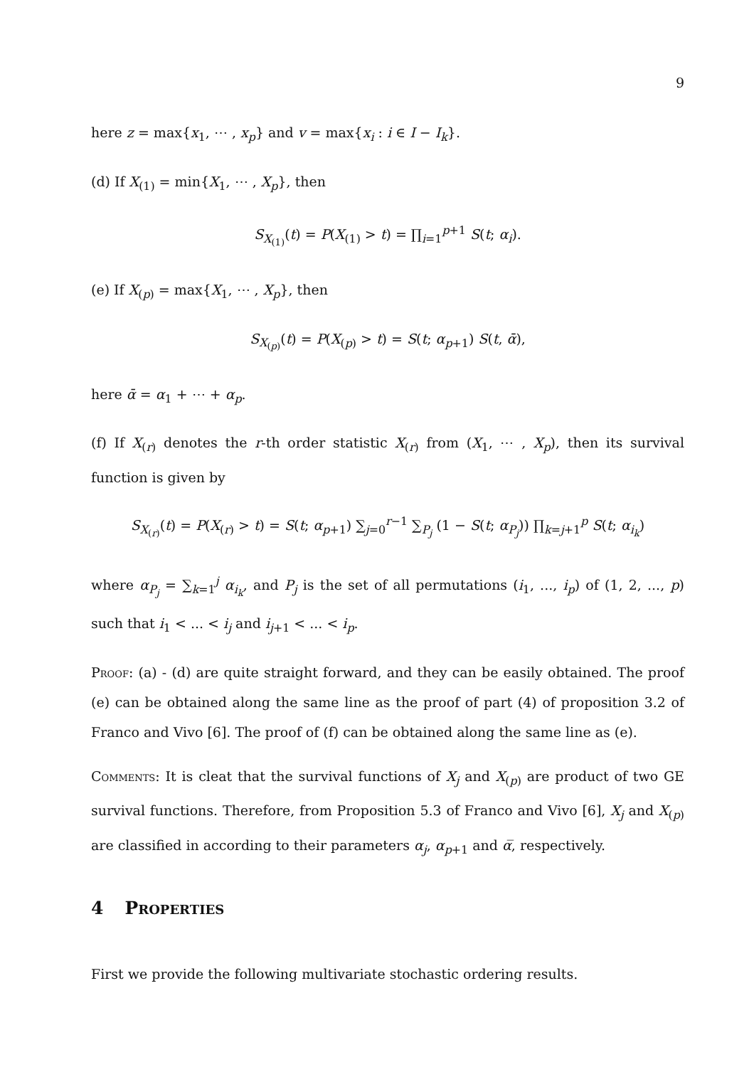9
here z = max{x<sub>1</sub>, ⋯ , x<sub>p</sub>} and v = max{x<sub>i</sub> : i ∈ I − I<sub>k</sub>}.
(d) If X<sub>(1)</sub> = min{X<sub>1</sub>, ⋯ , X<sub>p</sub>}, then
S<sub>X<sub>(1)</sub></sub>(t) = P(X<sub>(1)</sub> > t) = ∏<sub>i=1</sub><sup>p+1</sup> S(t; α<sub>i</sub>).
(e) If X<sub>(p)</sub> = max{X<sub>1</sub>, ⋯ , X<sub>p</sub>}, then
S<sub>X<sub>(p)</sub></sub>(t) = P(X<sub>(p)</sub> > t) = S(t; α<sub>p+1</sub>) S(t, ᾱ),
here ᾱ = α<sub>1</sub> + ⋯ + α<sub>p</sub>.
(f) If X<sub>(r)</sub> denotes the r-th order statistic X<sub>(r)</sub> from (X<sub>1</sub>, ⋯ , X<sub>p</sub>), then its survival function is given by
S<sub>X<sub>(r)</sub></sub>(t) = P(X<sub>(r)</sub> > t) = S(t; α<sub>p+1</sub>) ∑<sub>j=0</sub><sup>r−1</sup> ∑<sub>P<sub>j</sub></sub> (1 − S(t; α<sub>P<sub>j</sub></sub>)) ∏<sub>k=j+1</sub><sup>p</sup> S(t; α<sub>i<sub>k</sub></sub>)
where α<sub>P<sub>j</sub></sub> = ∑<sub>k=1</sub><sup>j</sup> α<sub>i<sub>k</sub></sub>, and P<sub>j</sub> is the set of all permutations (i<sub>1</sub>, ..., i<sub>p</sub>) of (1, 2, ..., p) such that i<sub>1</sub> < ... < i<sub>j</sub> and i<sub>j+1</sub> < ... < i<sub>p</sub>.
Proof: (a) - (d) are quite straight forward, and they can be easily obtained. The proof (e) can be obtained along the same line as the proof of part (4) of proposition 3.2 of Franco and Vivo [6]. The proof of (f) can be obtained along the same line as (e).
Comments: It is cleat that the survival functions of X<sub>j</sub> and X<sub>(p)</sub> are product of two GE survival functions. Therefore, from Proposition 5.3 of Franco and Vivo [6], X<sub>j</sub> and X<sub>(p)</sub> are classified in according to their parameters α<sub>j</sub>, α<sub>p+1</sub> and α̅, respectively.
4 Properties
First we provide the following multivariate stochastic ordering results.